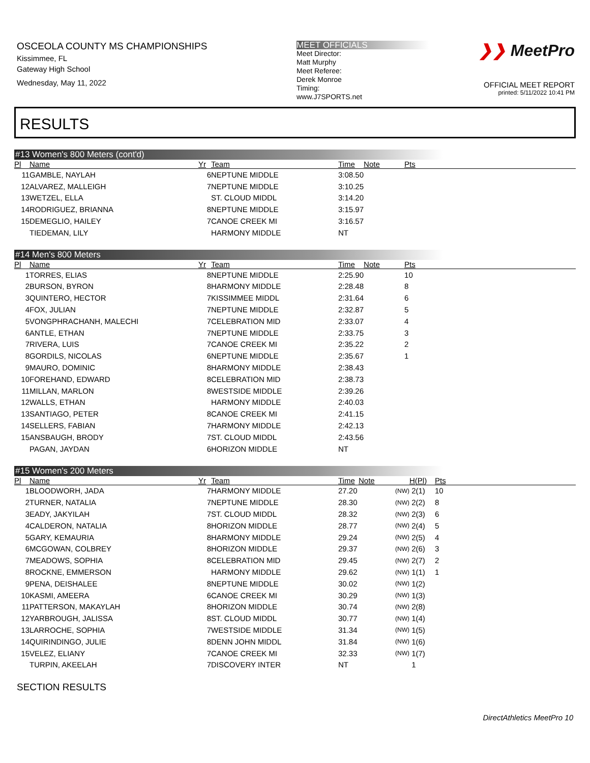OSCEOLA COUNTY MS CHAMPIONSHIPS
Kissimmee, FL
Gateway High School
Wednesday, May 11, 2022
MEET OFFICIALS
Meet Director:
Matt Murphy
Meet Referee:
Derek Monroe
Timing:
www.J7SPORTS.net
❯❯ MeetPro
OFFICIAL MEET REPORT
printed: 5/11/2022 10:41 PM
RESULTS
#13 Women's 800 Meters (cont'd)
| Pl | Name | Yr | Team | Time | Note | Pts |
| --- | --- | --- | --- | --- | --- | --- |
| 11 | GAMBLE, NAYLAH | 6 | NEPTUNE MIDDLE | 3:08.50 | | |
| 12 | ALVAREZ, MALLEIGH | 7 | NEPTUNE MIDDLE | 3:10.25 | | |
| 13 | WETZEL, ELLA | | ST. CLOUD MIDDL | 3:14.20 | | |
| 14 | RODRIGUEZ, BRIANNA | 8 | NEPTUNE MIDDLE | 3:15.97 | | |
| 15 | DEMEGLIO, HAILEY | 7 | CANOE CREEK MI | 3:16.57 | | |
| | TIEDEMAN, LILY | | HARMONY MIDDLE | NT | | |
#14 Men's 800 Meters
| Pl | Name | Yr | Team | Time | Note | Pts |
| --- | --- | --- | --- | --- | --- | --- |
| 1 | TORRES, ELIAS | 8 | NEPTUNE MIDDLE | 2:25.90 | | 10 |
| 2 | BURSON, BYRON | 8 | HARMONY MIDDLE | 2:28.48 | | 8 |
| 3 | QUINTERO, HECTOR | 7 | KISSIMMEE MIDDL | 2:31.64 | | 6 |
| 4 | FOX, JULIAN | 7 | NEPTUNE MIDDLE | 2:32.87 | | 5 |
| 5 | VONGPHRACHANH, MALECHI | 7 | CELEBRATION MID | 2:33.07 | | 4 |
| 6 | ANTLE, ETHAN | 7 | NEPTUNE MIDDLE | 2:33.75 | | 3 |
| 7 | RIVERA, LUIS | 7 | CANOE CREEK MI | 2:35.22 | | 2 |
| 8 | GORDILS, NICOLAS | 6 | NEPTUNE MIDDLE | 2:35.67 | | 1 |
| 9 | MAURO, DOMINIC | 8 | HARMONY MIDDLE | 2:38.43 | | |
| 10 | FOREHAND, EDWARD | 8 | CELEBRATION MID | 2:38.73 | | |
| 11 | MILLAN, MARLON | 8 | WESTSIDE MIDDLE | 2:39.26 | | |
| 12 | WALLS, ETHAN | | HARMONY MIDDLE | 2:40.03 | | |
| 13 | SANTIAGO, PETER | 8 | CANOE CREEK MI | 2:41.15 | | |
| 14 | SELLERS, FABIAN | 7 | HARMONY MIDDLE | 2:42.13 | | |
| 15 | ANSBAUGH, BRODY | 7 | ST. CLOUD MIDDL | 2:43.56 | | |
| | PAGAN, JAYDAN | 6 | HORIZON MIDDLE | NT | | |
#15 Women's 200 Meters
| Pl | Name | Yr | Team | Time | Note | H(Pl) | Pts |
| --- | --- | --- | --- | --- | --- | --- | --- |
| 1 | BLOODWORH, JADA | 7 | HARMONY MIDDLE | 27.20 | (NW) | 2(1) | 10 |
| 2 | TURNER, NATALIA | 7 | NEPTUNE MIDDLE | 28.30 | (NW) | 2(2) | 8 |
| 3 | EADY, JAKYILAH | 7 | ST. CLOUD MIDDL | 28.32 | (NW) | 2(3) | 6 |
| 4 | CALDERON, NATALIA | 8 | HORIZON MIDDLE | 28.77 | (NW) | 2(4) | 5 |
| 5 | GARY, KEMAURIA | 8 | HARMONY MIDDLE | 29.24 | (NW) | 2(5) | 4 |
| 6 | MCGOWAN, COLBREY | 8 | HORIZON MIDDLE | 29.37 | (NW) | 2(6) | 3 |
| 7 | MEADOWS, SOPHIA | 8 | CELEBRATION MID | 29.45 | (NW) | 2(7) | 2 |
| 8 | ROCKNE, EMMERSON | | HARMONY MIDDLE | 29.62 | (NW) | 1(1) | 1 |
| 9 | PENA, DEISHALEE | 8 | NEPTUNE MIDDLE | 30.02 | (NW) | 1(2) | |
| 10 | KASMI, AMEERA | 6 | CANOE CREEK MI | 30.29 | (NW) | 1(3) | |
| 11 | PATTERSON, MAKAYLAH | 8 | HORIZON MIDDLE | 30.74 | (NW) | 2(8) | |
| 12 | YARBROUGH, JALISSA | 8 | ST. CLOUD MIDDL | 30.77 | (NW) | 1(4) | |
| 13 | LARROCHE, SOPHIA | 7 | WESTSIDE MIDDLE | 31.34 | (NW) | 1(5) | |
| 14 | QUIRINDINGO, JULIE | 8 | DENN JOHN MIDDL | 31.84 | (NW) | 1(6) | |
| 15 | VELEZ, ELIANY | 7 | CANOE CREEK MI | 32.33 | (NW) | 1(7) | |
| | TURPIN, AKEELAH | 7 | DISCOVERY INTER | NT | | 1 | |
SECTION RESULTS
DirectAthletics MeetPro 10